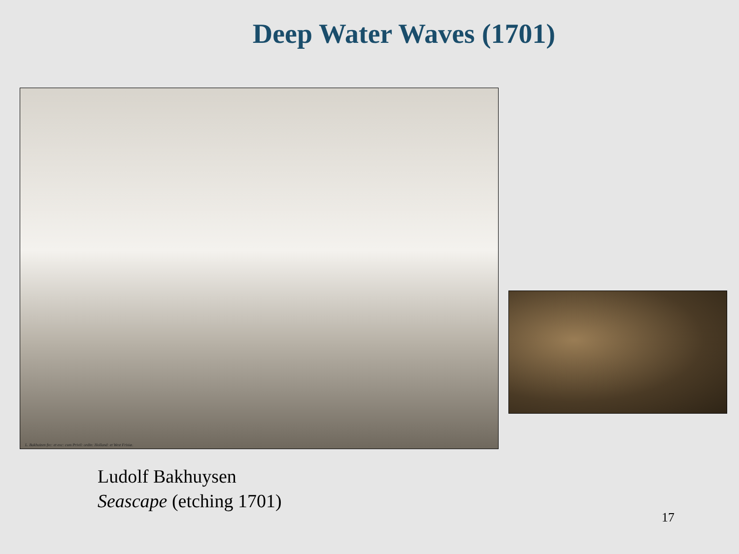Deep Water Waves (1701)
L. Bakhuizen fec: et exc: cum Privil: ordin: Holland: et West Frisiæ.
Ludolf Bakhuysen
Seascape (etching 1701)
17